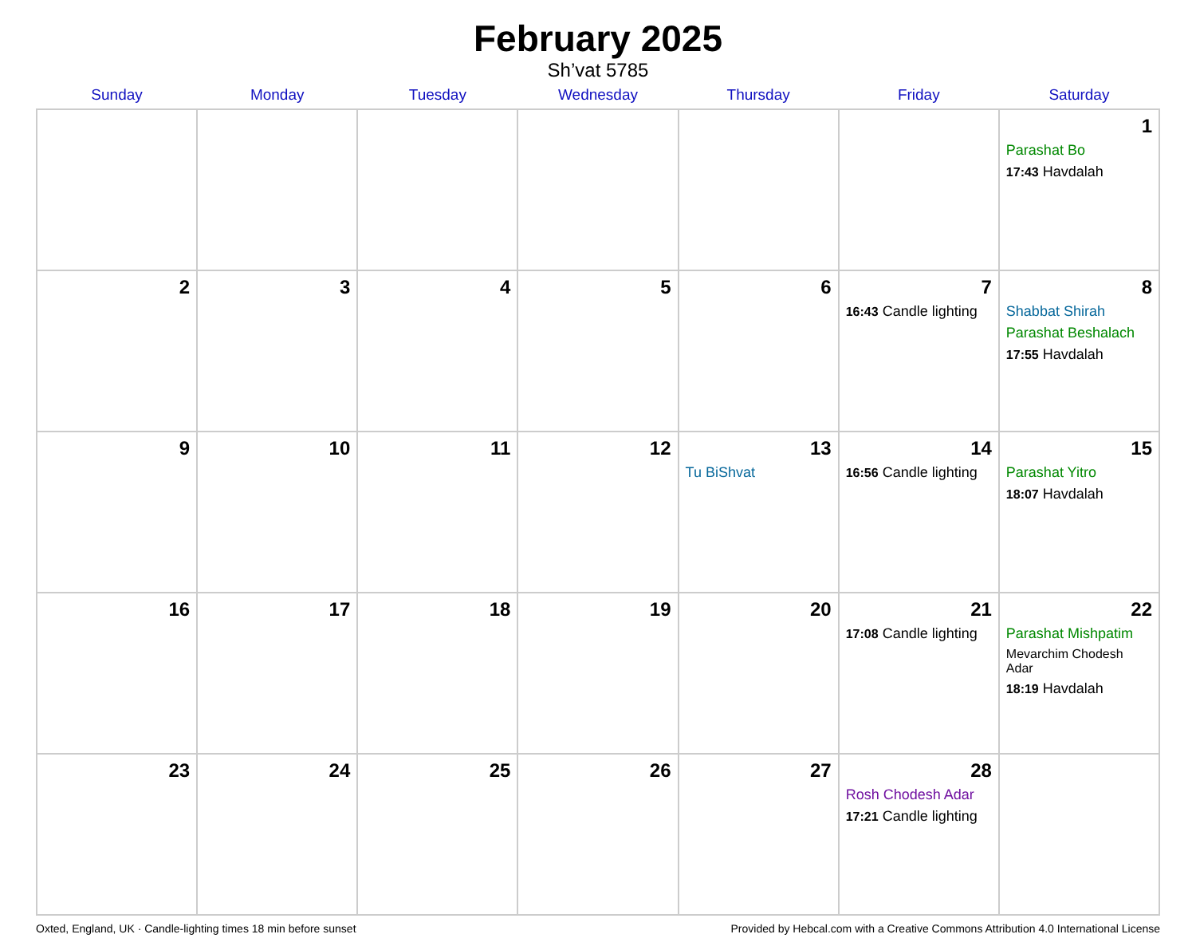February 2025
Sh’vat 5785
| Sunday | Monday | Tuesday | Wednesday | Thursday | Friday | Saturday |
| --- | --- | --- | --- | --- | --- | --- |
| | | | | | | 1 Parashat Bo 17:43 Havdalah |
| 2 | 3 | 4 | 5 | 6 | 7 16:43 Candle lighting | 8 Shabbat Shirah Parashat Beshalach 17:55 Havdalah |
| 9 | 10 | 11 | 12 | 13 Tu BiShvat | 14 16:56 Candle lighting | 15 Parashat Yitro 18:07 Havdalah |
| 16 | 17 | 18 | 19 | 20 | 21 17:08 Candle lighting | 22 Parashat Mishpatim Mevarchim Chodesh Adar 18:19 Havdalah |
| 23 | 24 | 25 | 26 | 27 | 28 Rosh Chodesh Adar 17:21 Candle lighting | |
Oxted, England, UK · Candle-lighting times 18 min before sunset Provided by Hebcal.com with a Creative Commons Attribution 4.0 International License